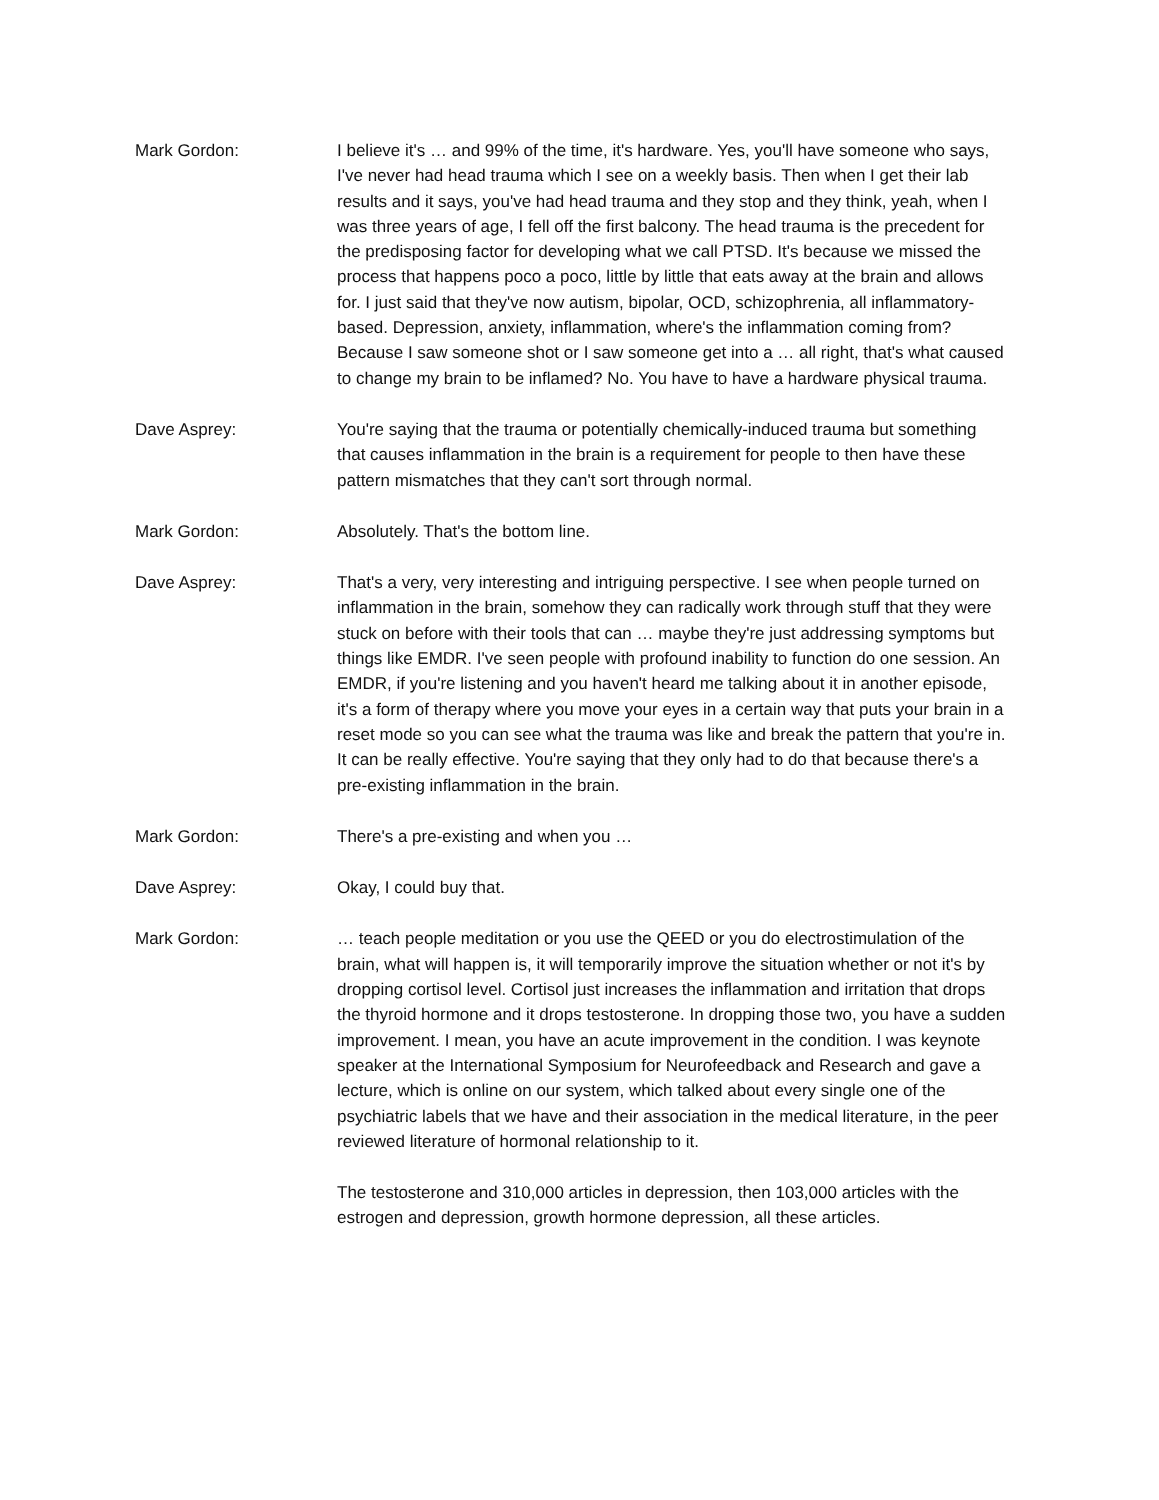Mark Gordon: I believe it's … and 99% of the time, it's hardware. Yes, you'll have someone who says, I've never had head trauma which I see on a weekly basis. Then when I get their lab results and it says, you've had head trauma and they stop and they think, yeah, when I was three years of age, I fell off the first balcony. The head trauma is the precedent for the predisposing factor for developing what we call PTSD. It's because we missed the process that happens poco a poco, little by little that eats away at the brain and allows for. I just said that they've now autism, bipolar, OCD, schizophrenia, all inflammatory-based. Depression, anxiety, inflammation, where's the inflammation coming from? Because I saw someone shot or I saw someone get into a … all right, that's what caused to change my brain to be inflamed? No. You have to have a hardware physical trauma.
Dave Asprey: You're saying that the trauma or potentially chemically-induced trauma but something that causes inflammation in the brain is a requirement for people to then have these pattern mismatches that they can't sort through normal.
Mark Gordon: Absolutely. That's the bottom line.
Dave Asprey: That's a very, very interesting and intriguing perspective. I see when people turned on inflammation in the brain, somehow they can radically work through stuff that they were stuck on before with their tools that can … maybe they're just addressing symptoms but things like EMDR. I've seen people with profound inability to function do one session. An EMDR, if you're listening and you haven't heard me talking about it in another episode, it's a form of therapy where you move your eyes in a certain way that puts your brain in a reset mode so you can see what the trauma was like and break the pattern that you're in. It can be really effective. You're saying that they only had to do that because there's a pre-existing inflammation in the brain.
Mark Gordon: There's a pre-existing and when you …
Dave Asprey: Okay, I could buy that.
Mark Gordon: … teach people meditation or you use the QEED or you do electrostimulation of the brain, what will happen is, it will temporarily improve the situation whether or not it's by dropping cortisol level. Cortisol just increases the inflammation and irritation that drops the thyroid hormone and it drops testosterone. In dropping those two, you have a sudden improvement. I mean, you have an acute improvement in the condition. I was keynote speaker at the International Symposium for Neurofeedback and Research and gave a lecture, which is online on our system, which talked about every single one of the psychiatric labels that we have and their association in the medical literature, in the peer reviewed literature of hormonal relationship to it.
The testosterone and 310,000 articles in depression, then 103,000 articles with the estrogen and depression, growth hormone depression, all these articles.